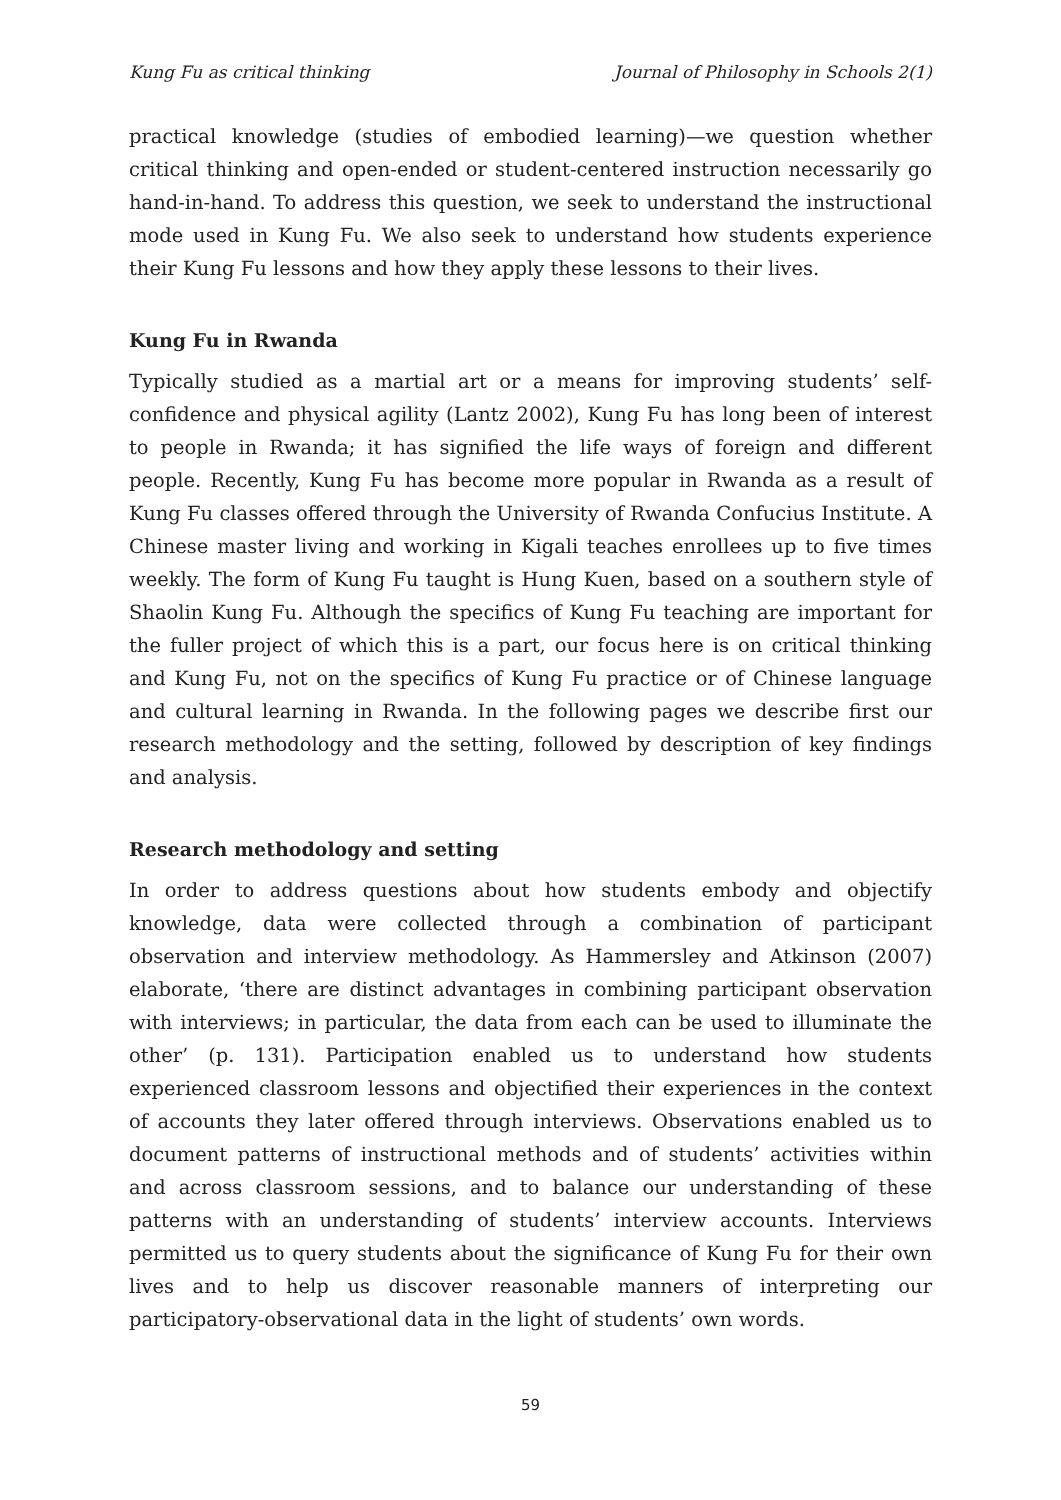Kung Fu as critical thinking Journal of Philosophy in Schools 2(1)
practical knowledge (studies of embodied learning)—we question whether critical thinking and open-ended or student-centered instruction necessarily go hand-in-hand. To address this question, we seek to understand the instructional mode used in Kung Fu. We also seek to understand how students experience their Kung Fu lessons and how they apply these lessons to their lives.
Kung Fu in Rwanda
Typically studied as a martial art or a means for improving students’ self-confidence and physical agility (Lantz 2002), Kung Fu has long been of interest to people in Rwanda; it has signified the life ways of foreign and different people. Recently, Kung Fu has become more popular in Rwanda as a result of Kung Fu classes offered through the University of Rwanda Confucius Institute. A Chinese master living and working in Kigali teaches enrollees up to five times weekly. The form of Kung Fu taught is Hung Kuen, based on a southern style of Shaolin Kung Fu. Although the specifics of Kung Fu teaching are important for the fuller project of which this is a part, our focus here is on critical thinking and Kung Fu, not on the specifics of Kung Fu practice or of Chinese language and cultural learning in Rwanda. In the following pages we describe first our research methodology and the setting, followed by description of key findings and analysis.
Research methodology and setting
In order to address questions about how students embody and objectify knowledge, data were collected through a combination of participant observation and interview methodology. As Hammersley and Atkinson (2007) elaborate, ‘there are distinct advantages in combining participant observation with interviews; in particular, the data from each can be used to illuminate the other’ (p. 131). Participation enabled us to understand how students experienced classroom lessons and objectified their experiences in the context of accounts they later offered through interviews. Observations enabled us to document patterns of instructional methods and of students’ activities within and across classroom sessions, and to balance our understanding of these patterns with an understanding of students’ interview accounts. Interviews permitted us to query students about the significance of Kung Fu for their own lives and to help us discover reasonable manners of interpreting our participatory-observational data in the light of students’ own words.
59